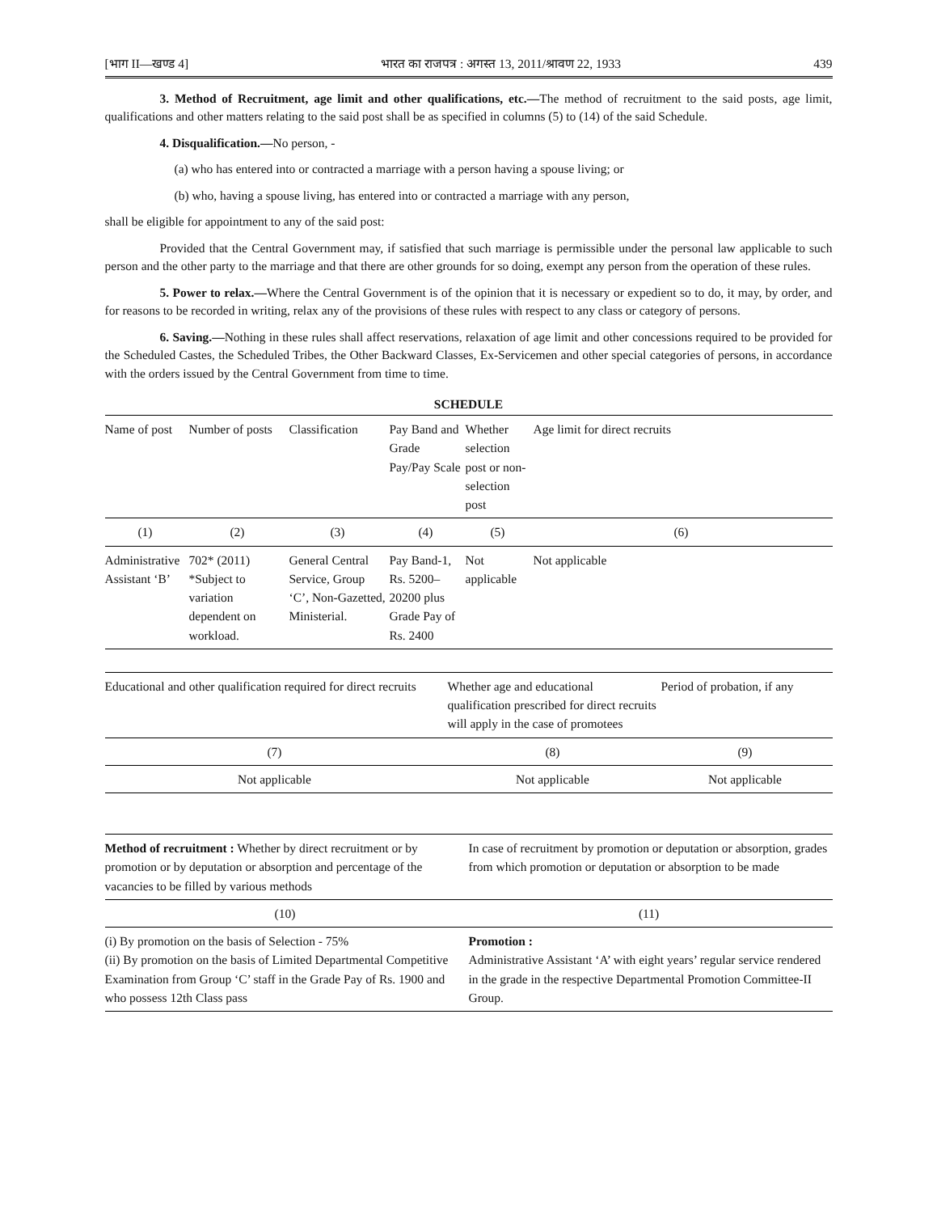[भाग II—खण्ड 4] भारत का राजपत्र : अगस्त 13, 2011/श्रावण 22, 1933 439
3. Method of Recruitment, age limit and other qualifications, etc.—The method of recruitment to the said posts, age limit, qualifications and other matters relating to the said post shall be as specified in columns (5) to (14) of the said Schedule.
4. Disqualification.—No person, -
(a) who has entered into or contracted a marriage with a person having a spouse living; or
(b) who, having a spouse living, has entered into or contracted a marriage with any person,
shall be eligible for appointment to any of the said post:
Provided that the Central Government may, if satisfied that such marriage is permissible under the personal law applicable to such person and the other party to the marriage and that there are other grounds for so doing, exempt any person from the operation of these rules.
5. Power to relax.—Where the Central Government is of the opinion that it is necessary or expedient so to do, it may, by order, and for reasons to be recorded in writing, relax any of the provisions of these rules with respect to any class or category of persons.
6. Saving.—Nothing in these rules shall affect reservations, relaxation of age limit and other concessions required to be provided for the Scheduled Castes, the Scheduled Tribes, the Other Backward Classes, Ex-Servicemen and other special categories of persons, in accordance with the orders issued by the Central Government from time to time.
SCHEDULE
| Name of post | Number of posts | Classification | Pay Band and Grade Pay/Pay Scale | Whether selection post or non-selection post | Age limit for direct recruits |
| --- | --- | --- | --- | --- | --- |
| (1) | (2) | (3) | (4) | (5) | (6) |
| Administrative Assistant ‘B’ | 702* (2011) *Subject to variation dependent on workload. | General Central Service, Group ‘C’, Non-Gazetted, Ministerial. | Pay Band-1, Rs. 5200–20200 plus Grade Pay of Rs. 2400 | Not applicable | Not applicable |
| Educational and other qualification required for direct recruits | Whether age and educational qualification prescribed for direct recruits will apply in the case of promotees | Period of probation, if any |
| --- | --- | --- |
| (7) | (8) | (9) |
| Not applicable | Not applicable | Not applicable |
| Method of recruitment : Whether by direct recruitment or by promotion or by deputation or absorption and percentage of the vacancies to be filled by various methods | In case of recruitment by promotion or deputation or absorption, grades from which promotion or deputation or absorption to be made |
| --- | --- |
| (10) | (11) |
| (i) By promotion on the basis of Selection - 75% (ii) By promotion on the basis of Limited Departmental Competitive Examination from Group ‘C’ staff in the Grade Pay of Rs. 1900 and who possess 12th Class pass | Promotion : Administrative Assistant ‘A’ with eight years’ regular service rendered in the grade in the respective Departmental Promotion Committee-II Group. |